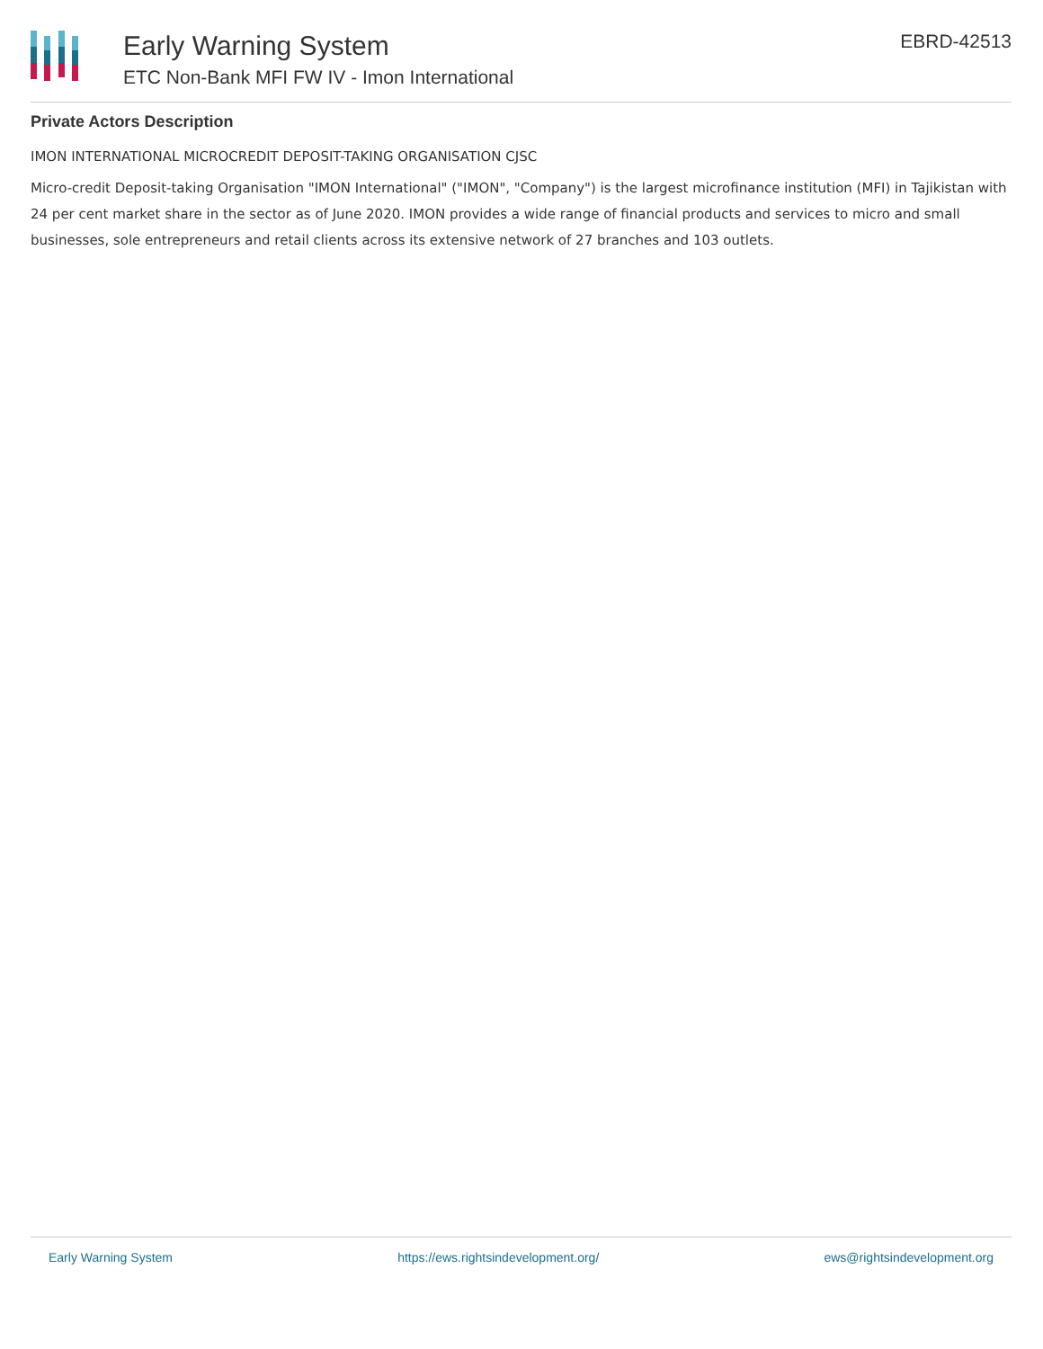Early Warning System
ETC Non-Bank MFI FW IV - Imon International
EBRD-42513
Private Actors Description
IMON INTERNATIONAL MICROCREDIT DEPOSIT-TAKING ORGANISATION CJSC
Micro-credit Deposit-taking Organisation "IMON International" ("IMON", "Company") is the largest microfinance institution (MFI) in Tajikistan with 24 per cent market share in the sector as of June 2020. IMON provides a wide range of financial products and services to micro and small businesses, sole entrepreneurs and retail clients across its extensive network of 27 branches and 103 outlets.
Early Warning System https://ews.rightsindevelopment.org/ ews@rightsindevelopment.org